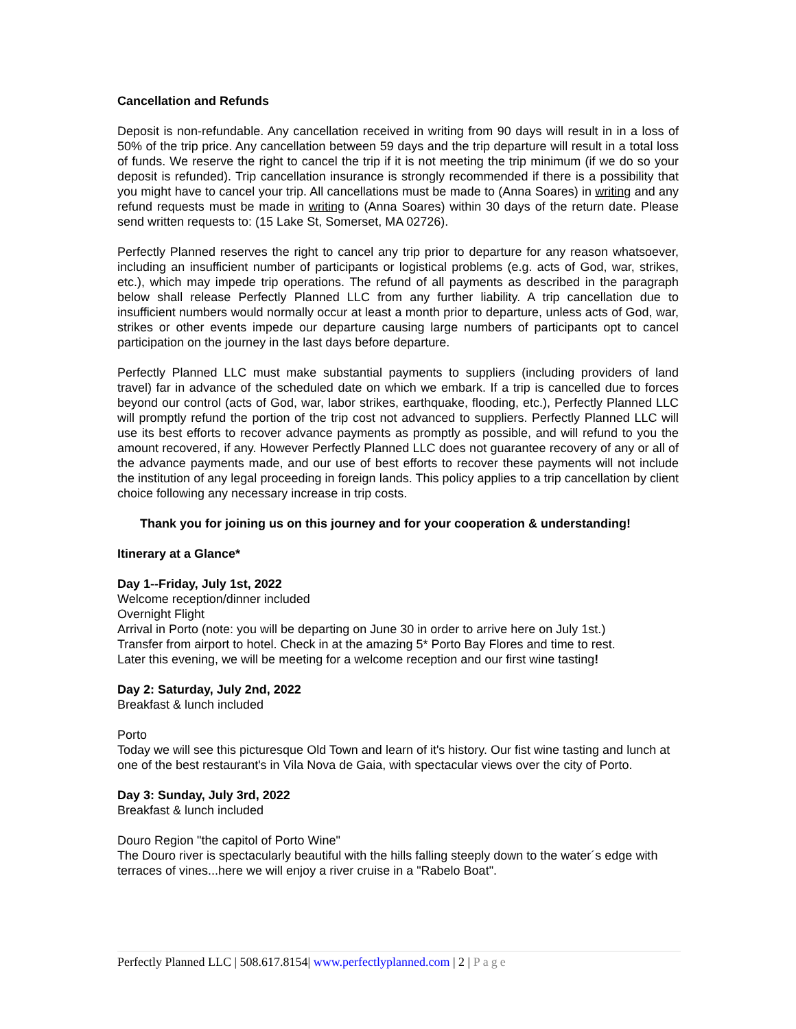Cancellation and Refunds
Deposit is non-refundable. Any cancellation received in writing from 90 days will result in in a loss of 50% of the trip price. Any cancellation between 59 days and the trip departure will result in a total loss of funds. We reserve the right to cancel the trip if it is not meeting the trip minimum (if we do so your deposit is refunded). Trip cancellation insurance is strongly recommended if there is a possibility that you might have to cancel your trip. All cancellations must be made to (Anna Soares) in writing and any refund requests must be made in writing to (Anna Soares) within 30 days of the return date. Please send written requests to: (15 Lake St, Somerset, MA 02726).
Perfectly Planned reserves the right to cancel any trip prior to departure for any reason whatsoever, including an insufficient number of participants or logistical problems (e.g. acts of God, war, strikes, etc.), which may impede trip operations. The refund of all payments as described in the paragraph below shall release Perfectly Planned LLC from any further liability. A trip cancellation due to insufficient numbers would normally occur at least a month prior to departure, unless acts of God, war, strikes or other events impede our departure causing large numbers of participants opt to cancel participation on the journey in the last days before departure.
Perfectly Planned LLC must make substantial payments to suppliers (including providers of land travel) far in advance of the scheduled date on which we embark. If a trip is cancelled due to forces beyond our control (acts of God, war, labor strikes, earthquake, flooding, etc.), Perfectly Planned LLC will promptly refund the portion of the trip cost not advanced to suppliers. Perfectly Planned LLC will use its best efforts to recover advance payments as promptly as possible, and will refund to you the amount recovered, if any. However Perfectly Planned LLC does not guarantee recovery of any or all of the advance payments made, and our use of best efforts to recover these payments will not include the institution of any legal proceeding in foreign lands. This policy applies to a trip cancellation by client choice following any necessary increase in trip costs.
Thank you for joining us on this journey and for your cooperation & understanding!
Itinerary at a Glance*
Day 1--Friday, July 1st, 2022
Welcome reception/dinner included
Overnight Flight
Arrival in Porto (note: you will be departing on June 30 in order to arrive here on July 1st.)
Transfer from airport to hotel. Check in at the amazing 5* Porto Bay Flores and time to rest.
Later this evening, we will be meeting for a welcome reception and our first wine tasting!
Day 2: Saturday, July 2nd, 2022
Breakfast & lunch included
Porto
Today we will see this picturesque Old Town and learn of it's history. Our fist wine tasting and lunch at one of the best restaurant's in Vila Nova de Gaia, with spectacular views over the city of Porto.
Day 3: Sunday, July 3rd, 2022
Breakfast & lunch included
Douro Region "the capitol of Porto Wine"
The Douro river is spectacularly beautiful with the hills falling steeply down to the water´s edge with terraces of vines...here we will enjoy a river cruise in a "Rabelo Boat".
Perfectly Planned LLC | 508.617.8154| www.perfectlyplanned.com | 2 | Page